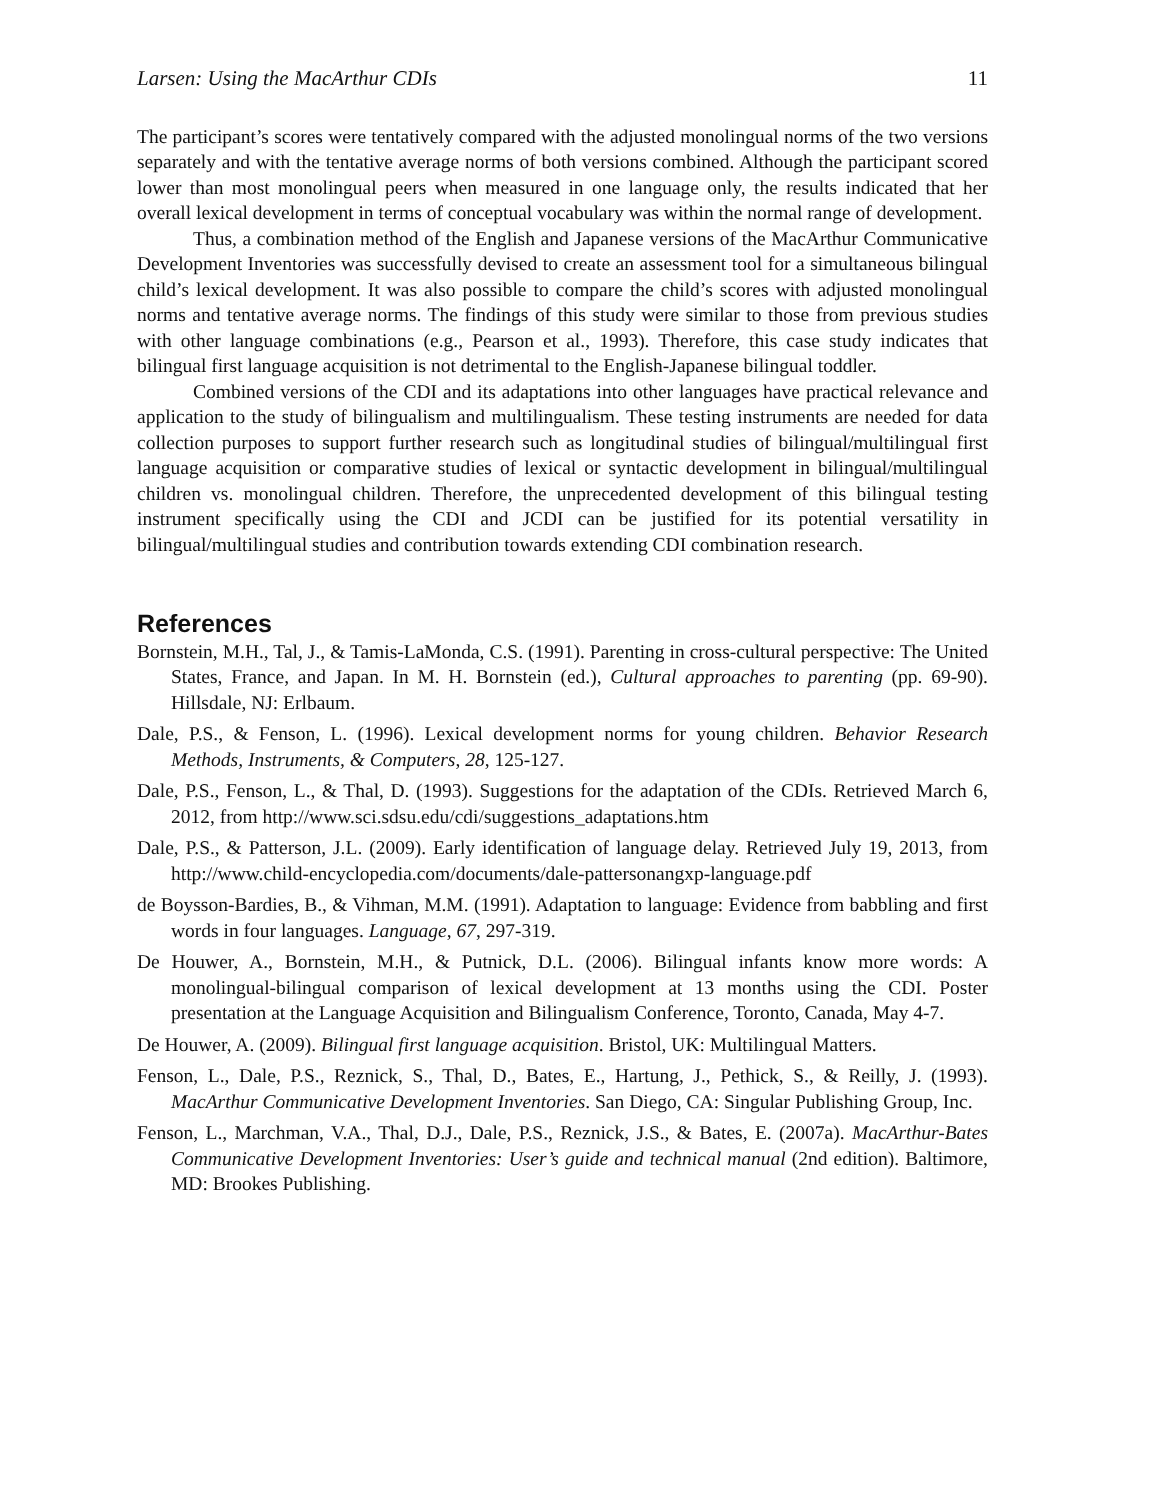Larsen: Using the MacArthur CDIs 11
The participant’s scores were tentatively compared with the adjusted monolingual norms of the two versions separately and with the tentative average norms of both versions combined. Although the participant scored lower than most monolingual peers when measured in one language only, the results indicated that her overall lexical development in terms of conceptual vocabulary was within the normal range of development.
Thus, a combination method of the English and Japanese versions of the MacArthur Communicative Development Inventories was successfully devised to create an assessment tool for a simultaneous bilingual child’s lexical development. It was also possible to compare the child’s scores with adjusted monolingual norms and tentative average norms. The findings of this study were similar to those from previous studies with other language combinations (e.g., Pearson et al., 1993). Therefore, this case study indicates that bilingual first language acquisition is not detrimental to the English-Japanese bilingual toddler.
Combined versions of the CDI and its adaptations into other languages have practical relevance and application to the study of bilingualism and multilingualism. These testing instruments are needed for data collection purposes to support further research such as longitudinal studies of bilingual/multilingual first language acquisition or comparative studies of lexical or syntactic development in bilingual/multilingual children vs. monolingual children. Therefore, the unprecedented development of this bilingual testing instrument specifically using the CDI and JCDI can be justified for its potential versatility in bilingual/multilingual studies and contribution towards extending CDI combination research.
References
Bornstein, M.H., Tal, J., & Tamis-LaMonda, C.S. (1991). Parenting in cross-cultural perspective: The United States, France, and Japan. In M. H. Bornstein (ed.), Cultural approaches to parenting (pp. 69-90). Hillsdale, NJ: Erlbaum.
Dale, P.S., & Fenson, L. (1996). Lexical development norms for young children. Behavior Research Methods, Instruments, & Computers, 28, 125-127.
Dale, P.S., Fenson, L., & Thal, D. (1993). Suggestions for the adaptation of the CDIs. Retrieved March 6, 2012, from http://www.sci.sdsu.edu/cdi/suggestions_adaptations.htm
Dale, P.S., & Patterson, J.L. (2009). Early identification of language delay. Retrieved July 19, 2013, from http://www.child-encyclopedia.com/documents/dale-pattersonangxp-language.pdf
de Boysson-Bardies, B., & Vihman, M.M. (1991). Adaptation to language: Evidence from babbling and first words in four languages. Language, 67, 297-319.
De Houwer, A., Bornstein, M.H., & Putnick, D.L. (2006). Bilingual infants know more words: A monolingual-bilingual comparison of lexical development at 13 months using the CDI. Poster presentation at the Language Acquisition and Bilingualism Conference, Toronto, Canada, May 4-7.
De Houwer, A. (2009). Bilingual first language acquisition. Bristol, UK: Multilingual Matters.
Fenson, L., Dale, P.S., Reznick, S., Thal, D., Bates, E., Hartung, J., Pethick, S., & Reilly, J. (1993). MacArthur Communicative Development Inventories. San Diego, CA: Singular Publishing Group, Inc.
Fenson, L., Marchman, V.A., Thal, D.J., Dale, P.S., Reznick, J.S., & Bates, E. (2007a). MacArthur-Bates Communicative Development Inventories: User’s guide and technical manual (2nd edition). Baltimore, MD: Brookes Publishing.